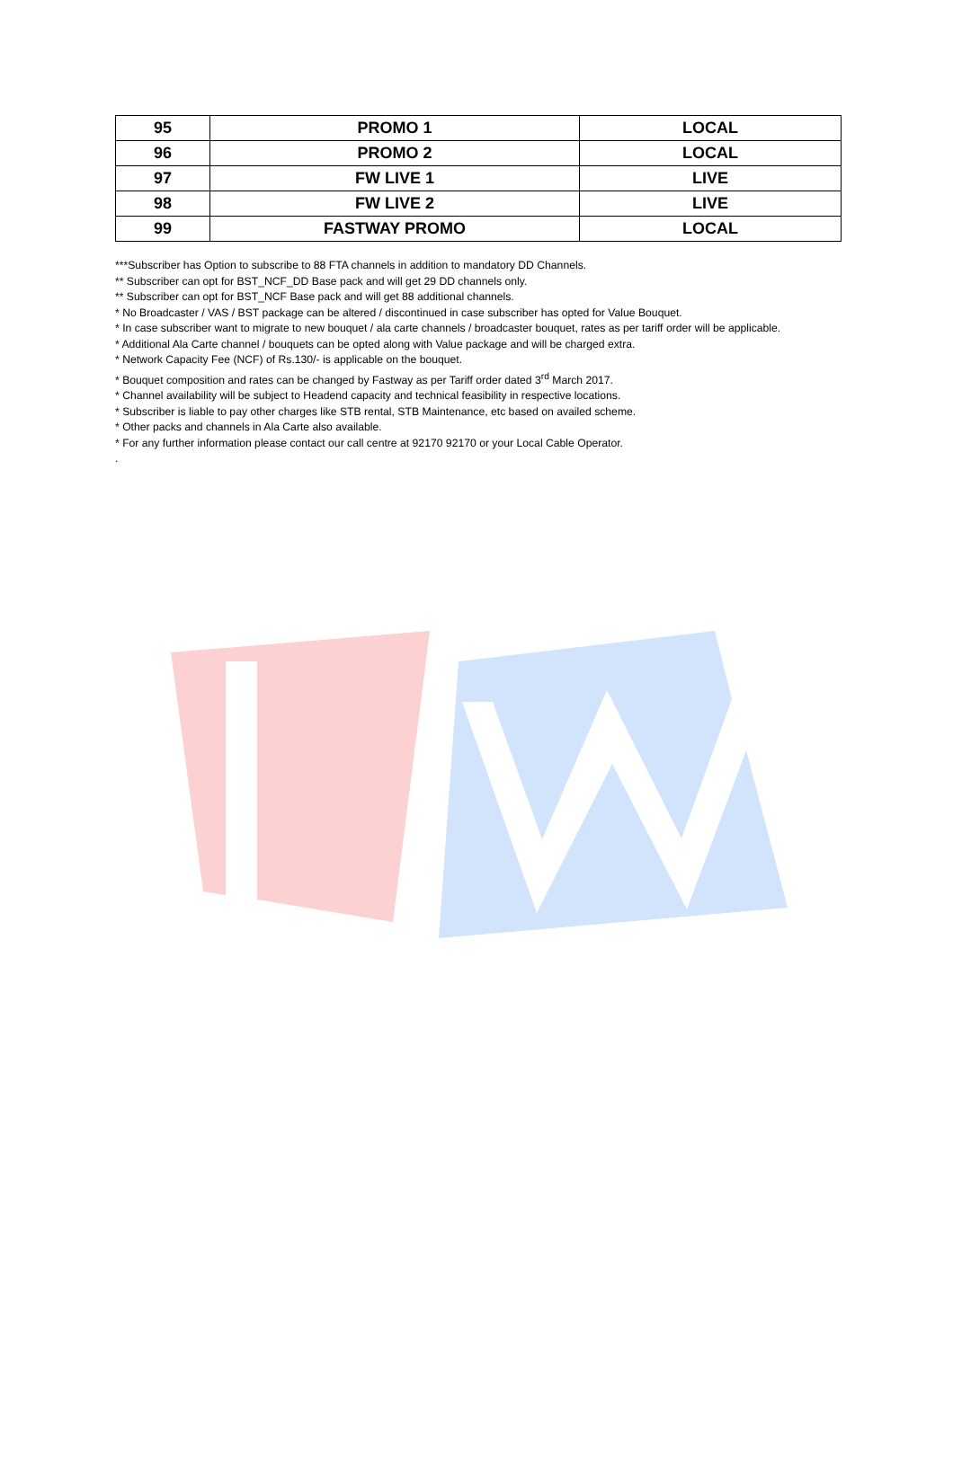| 95 | PROMO 1 | LOCAL |
| 96 | PROMO 2 | LOCAL |
| 97 | FW LIVE 1 | LIVE |
| 98 | FW LIVE 2 | LIVE |
| 99 | FASTWAY PROMO | LOCAL |
***Subscriber has Option to subscribe to 88 FTA channels in addition to mandatory DD Channels.
** Subscriber can opt for BST_NCF_DD Base pack and will get 29 DD channels only.
** Subscriber can opt for BST_NCF Base pack and will get 88 additional channels.
* No Broadcaster / VAS / BST package can be altered / discontinued in case subscriber has opted for Value Bouquet.
* In case subscriber want to migrate to new bouquet / ala carte channels / broadcaster bouquet, rates as per tariff order will be applicable.
* Additional Ala Carte channel / bouquets can be opted along with Value package and will be charged extra.
* Network Capacity Fee (NCF) of Rs.130/- is applicable on the bouquet.
* Bouquet composition and rates can be changed by Fastway as per Tariff order dated 3<sup>rd</sup> March 2017.
* Channel availability will be subject to Headend capacity and technical feasibility in respective locations.
* Subscriber is liable to pay other charges like STB rental, STB Maintenance, etc based on availed scheme.
* Other packs and channels in Ala Carte also available.
* For any further information please contact our call centre at 92170 92170 or your Local Cable Operator.
.